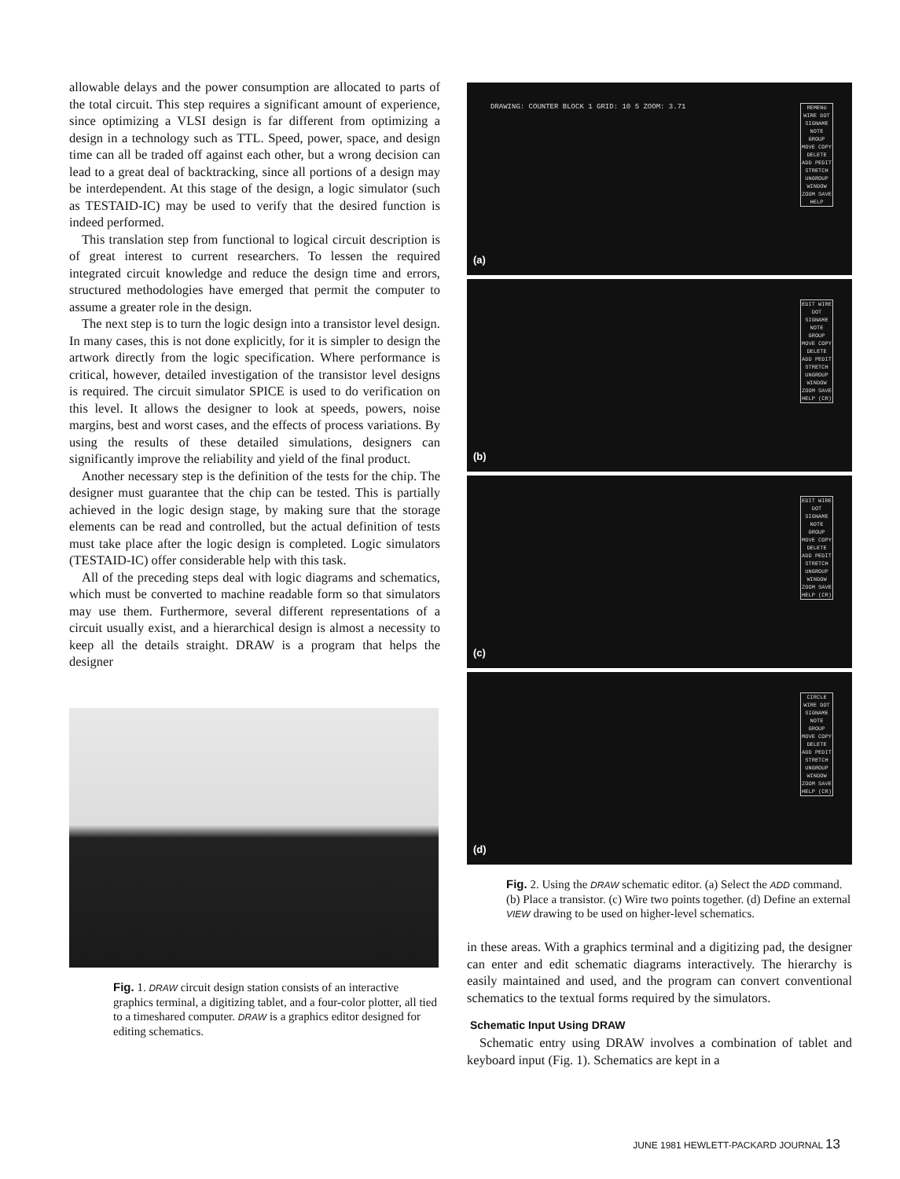allowable delays and the power consumption are allocated to parts of the total circuit. This step requires a significant amount of experience, since optimizing a VLSI design is far different from optimizing a design in a technology such as TTL. Speed, power, space, and design time can all be traded off against each other, but a wrong decision can lead to a great deal of backtracking, since all portions of a design may be interdependent. At this stage of the design, a logic simulator (such as TESTAID-IC) may be used to verify that the desired function is indeed performed.
This translation step from functional to logical circuit description is of great interest to current researchers. To lessen the required integrated circuit knowledge and reduce the design time and errors, structured methodologies have emerged that permit the computer to assume a greater role in the design.
The next step is to turn the logic design into a transistor level design. In many cases, this is not done explicitly, for it is simpler to design the artwork directly from the logic specification. Where performance is critical, however, detailed investigation of the transistor level designs is required. The circuit simulator SPICE is used to do verification on this level. It allows the designer to look at speeds, powers, noise margins, best and worst cases, and the effects of process variations. By using the results of these detailed simulations, designers can significantly improve the reliability and yield of the final product.
Another necessary step is the definition of the tests for the chip. The designer must guarantee that the chip can be tested. This is partially achieved in the logic design stage, by making sure that the storage elements can be read and controlled, but the actual definition of tests must take place after the logic design is completed. Logic simulators (TESTAID-IC) offer considerable help with this task.
All of the preceding steps deal with logic diagrams and schematics, which must be converted to machine readable form so that simulators may use them. Furthermore, several different representations of a circuit usually exist, and a hierarchical design is almost a necessity to keep all the details straight. DRAW is a program that helps the designer
Fig. 1. DRAW circuit design station consists of an interactive graphics terminal, a digitizing tablet, and a four-color plotter, all tied to a timeshared computer. DRAW is a graphics editor designed for editing schematics.
DRAWING: COUNTER BLOCK 1 GRID: 10 5 ZOOM: 3.71
REMENU WIRE DOT SIGNAME NOTE GROUP MOVE COPY DELETE ADD PEDIT STRETCH UNGROUP WINDOW ZOOM SAVE HELP
(a)
EDIT WIRE DOT SIGNAME NOTE GROUP MOVE COPY DELETE ADD PEDIT STRETCH UNGROUP WINDOW ZOOM SAVE HELP (CR)
(b)
EDIT WIRE DOT SIGNAME NOTE GROUP MOVE COPY DELETE ADD PEDIT STRETCH UNGROUP WINDOW ZOOM SAVE HELP (CR)
(c)
CIRCLE WIRE DOT SIGNAME NOTE GROUP MOVE COPY DELETE ADD PEDIT STRETCH UNGROUP WINDOW ZOOM SAVE HELP (CR)
(d)
Fig. 2. Using the DRAW schematic editor. (a) Select the ADD command. (b) Place a transistor. (c) Wire two points together. (d) Define an external VIEW drawing to be used on higher-level schematics.
in these areas. With a graphics terminal and a digitizing pad, the designer can enter and edit schematic diagrams interactively. The hierarchy is easily maintained and used, and the program can convert conventional schematics to the textual forms required by the simulators.
Schematic Input Using DRAW
Schematic entry using DRAW involves a combination of tablet and keyboard input (Fig. 1). Schematics are kept in a
JUNE 1981 HEWLETT-PACKARD JOURNAL 13